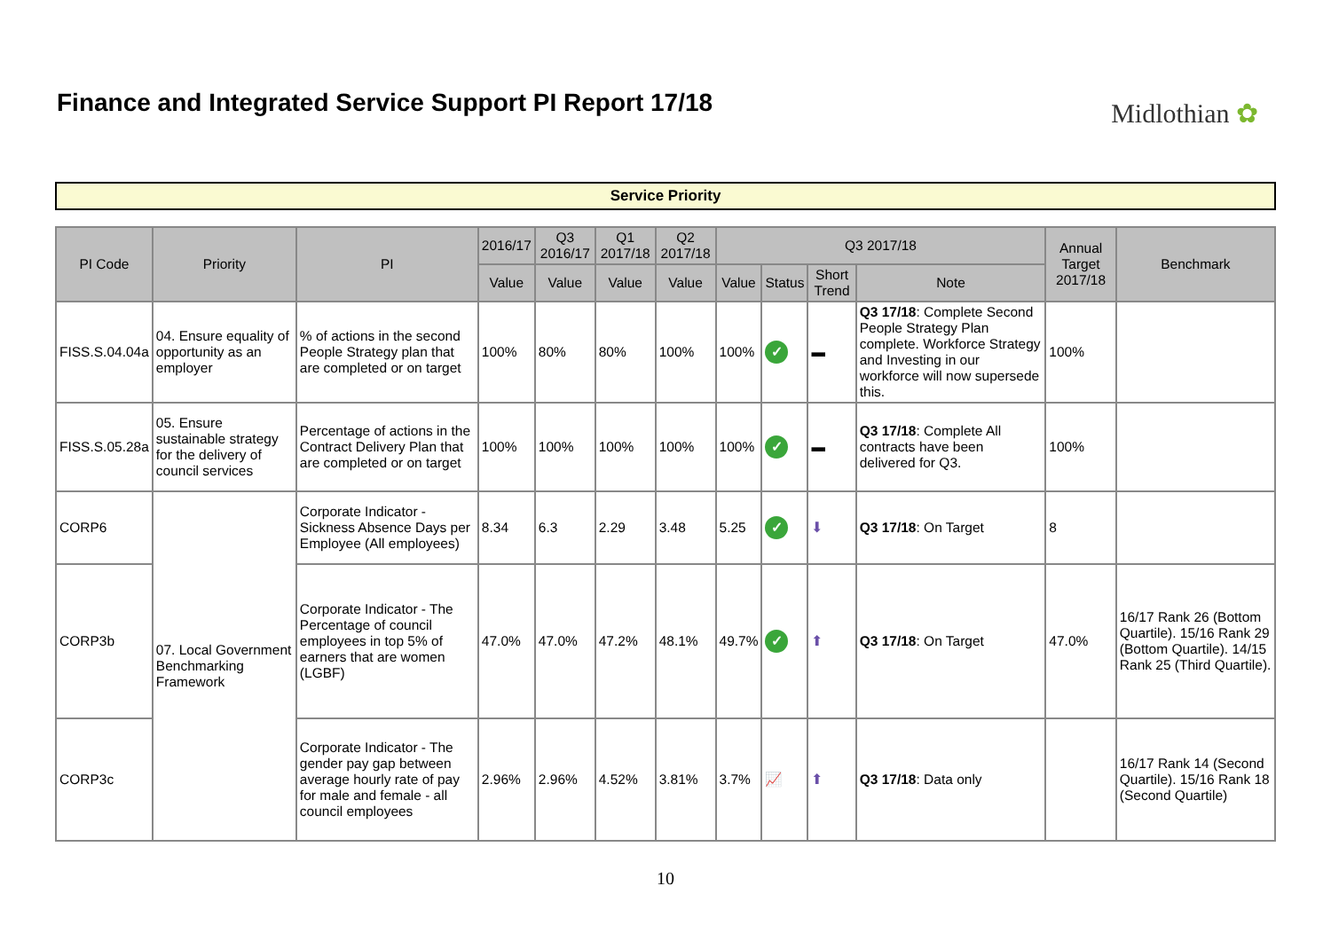Finance and Integrated Service Support PI Report 17/18
Midlothian ✿
Service Priority
| PI Code | Priority | PI | 2016/17 | Q3 2016/17 | Q1 2017/18 | Q2 2017/18 | Q3 2017/18 | | | | Annual Target 2017/18 | Benchmark |
| --- | --- | --- | --- | --- | --- | --- | --- | --- | --- | --- | --- | --- |
| | | | Value | Value | Value | Value | Value | Status | Short Trend | Note | | |
| FISS.S.04.04a | 04. Ensure equality of opportunity as an employer | % of actions in the second People Strategy plan that are completed or on target | 100% | 80% | 80% | 100% | 100% | ✓ | ▬ | Q3 17/18 : Complete Second People Strategy Plan complete. Workforce Strategy and Investing in our workforce will now supersede this. | 100% | |
| FISS.S.05.28a | 05. Ensure sustainable strategy for the delivery of council services | Percentage of actions in the Contract Delivery Plan that are completed or on target | 100% | 100% | 100% | 100% | 100% | ✓ | ▬ | Q3 17/18 : Complete All contracts have been delivered for Q3. | 100% | |
| CORP6 | 07. Local Government Benchmarking Framework | Corporate Indicator - Sickness Absence Days per Employee (All employees) | 8.34 | 6.3 | 2.29 | 3.48 | 5.25 | ✓ | ⬇ | Q3 17/18 : On Target | 8 | |
| CORP3b | | Corporate Indicator - The Percentage of council employees in top 5% of earners that are women (LGBF) | 47.0% | 47.0% | 47.2% | 48.1% | 49.7% | ✓ | ⬆ | Q3 17/18 : On Target | 47.0% | 16/17 Rank 26 (Bottom Quartile). 15/16 Rank 29 (Bottom Quartile). 14/15 Rank 25 (Third Quartile). |
| CORP3c | | Corporate Indicator - The gender pay gap between average hourly rate of pay for male and female - all council employees | 2.96% | 2.96% | 4.52% | 3.81% | 3.7% | 📈 | ⬆ | Q3 17/18 : Data only | | 16/17 Rank 14 (Second Quartile). 15/16 Rank 18 (Second Quartile) |
10